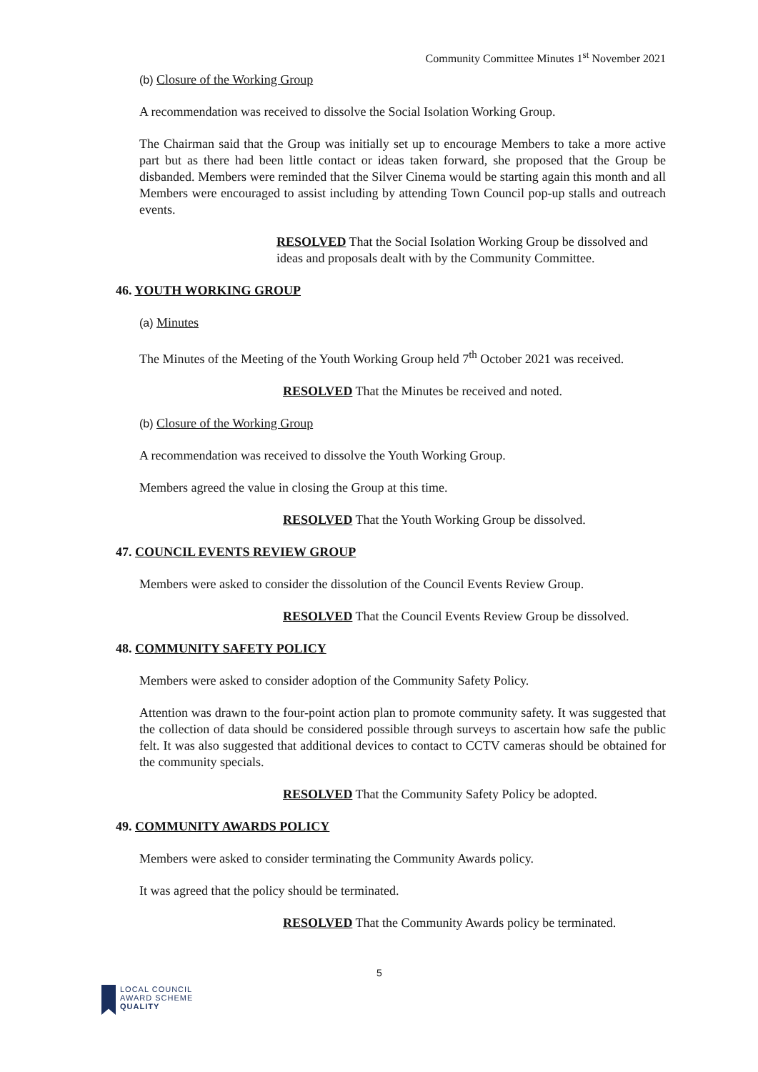Community Committee Minutes 1<sup>st</sup> November 2021
(b) Closure of the Working Group
A recommendation was received to dissolve the Social Isolation Working Group.
The Chairman said that the Group was initially set up to encourage Members to take a more active part but as there had been little contact or ideas taken forward, she proposed that the Group be disbanded. Members were reminded that the Silver Cinema would be starting again this month and all Members were encouraged to assist including by attending Town Council pop-up stalls and outreach events.
RESOLVED That the Social Isolation Working Group be dissolved and ideas and proposals dealt with by the Community Committee.
46. YOUTH WORKING GROUP
(a) Minutes
The Minutes of the Meeting of the Youth Working Group held 7<sup>th</sup> October 2021 was received.
RESOLVED That the Minutes be received and noted.
(b) Closure of the Working Group
A recommendation was received to dissolve the Youth Working Group.
Members agreed the value in closing the Group at this time.
RESOLVED That the Youth Working Group be dissolved.
47. COUNCIL EVENTS REVIEW GROUP
Members were asked to consider the dissolution of the Council Events Review Group.
RESOLVED That the Council Events Review Group be dissolved.
48. COMMUNITY SAFETY POLICY
Members were asked to consider adoption of the Community Safety Policy.
Attention was drawn to the four-point action plan to promote community safety. It was suggested that the collection of data should be considered possible through surveys to ascertain how safe the public felt. It was also suggested that additional devices to contact to CCTV cameras should be obtained for the community specials.
RESOLVED That the Community Safety Policy be adopted.
49. COMMUNITY AWARDS POLICY
Members were asked to consider terminating the Community Awards policy.
It was agreed that the policy should be terminated.
RESOLVED That the Community Awards policy be terminated.
5
LOCAL COUNCIL
AWARD SCHEME
QUALITY